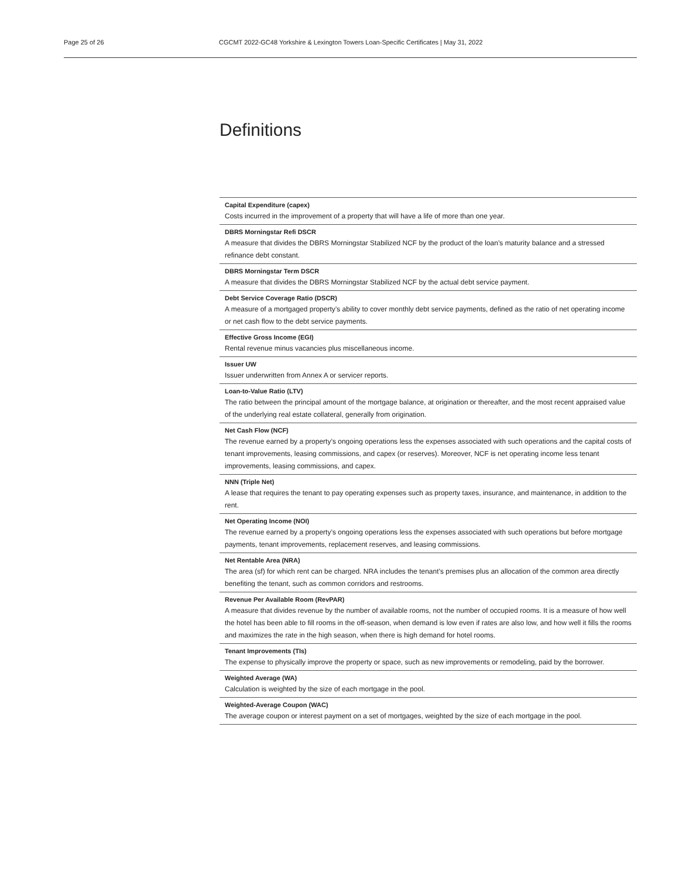Page 25 of 26 CGCMT 2022-GC48 Yorkshire & Lexington Towers Loan-Specific Certificates | May 31, 2022
Definitions
Capital Expenditure (capex)
Costs incurred in the improvement of a property that will have a life of more than one year.
DBRS Morningstar Refi DSCR
A measure that divides the DBRS Morningstar Stabilized NCF by the product of the loan’s maturity balance and a stressed refinance debt constant.
DBRS Morningstar Term DSCR
A measure that divides the DBRS Morningstar Stabilized NCF by the actual debt service payment.
Debt Service Coverage Ratio (DSCR)
A measure of a mortgaged property’s ability to cover monthly debt service payments, defined as the ratio of net operating income or net cash flow to the debt service payments.
Effective Gross Income (EGI)
Rental revenue minus vacancies plus miscellaneous income.
Issuer UW
Issuer underwritten from Annex A or servicer reports.
Loan-to-Value Ratio (LTV)
The ratio between the principal amount of the mortgage balance, at origination or thereafter, and the most recent appraised value of the underlying real estate collateral, generally from origination.
Net Cash Flow (NCF)
The revenue earned by a property’s ongoing operations less the expenses associated with such operations and the capital costs of tenant improvements, leasing commissions, and capex (or reserves). Moreover, NCF is net operating income less tenant improvements, leasing commissions, and capex.
NNN (Triple Net)
A lease that requires the tenant to pay operating expenses such as property taxes, insurance, and maintenance, in addition to the rent.
Net Operating Income (NOI)
The revenue earned by a property’s ongoing operations less the expenses associated with such operations but before mortgage payments, tenant improvements, replacement reserves, and leasing commissions.
Net Rentable Area (NRA)
The area (sf) for which rent can be charged. NRA includes the tenant’s premises plus an allocation of the common area directly benefiting the tenant, such as common corridors and restrooms.
Revenue Per Available Room (RevPAR)
A measure that divides revenue by the number of available rooms, not the number of occupied rooms. It is a measure of how well the hotel has been able to fill rooms in the off-season, when demand is low even if rates are also low, and how well it fills the rooms and maximizes the rate in the high season, when there is high demand for hotel rooms.
Tenant Improvements (TIs)
The expense to physically improve the property or space, such as new improvements or remodeling, paid by the borrower.
Weighted Average (WA)
Calculation is weighted by the size of each mortgage in the pool.
Weighted-Average Coupon (WAC)
The average coupon or interest payment on a set of mortgages, weighted by the size of each mortgage in the pool.